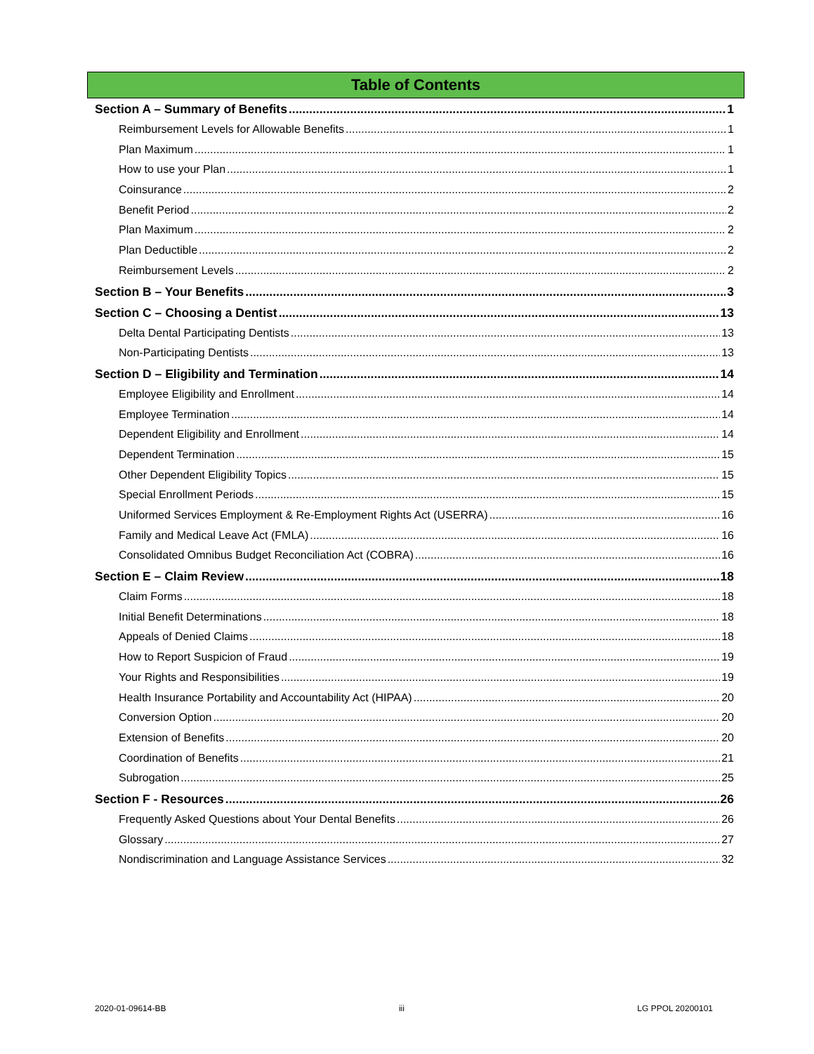Table of Contents
Section A – Summary of Benefits 1
Reimbursement Levels for Allowable Benefits 1
Plan Maximum 1
How to use your Plan 1
Coinsurance 2
Benefit Period 2
Plan Maximum 2
Plan Deductible 2
Reimbursement Levels 2
Section B – Your Benefits 3
Section C – Choosing a Dentist 13
Delta Dental Participating Dentists 13
Non-Participating Dentists 13
Section D – Eligibility and Termination 14
Employee Eligibility and Enrollment 14
Employee Termination 14
Dependent Eligibility and Enrollment 14
Dependent Termination 15
Other Dependent Eligibility Topics 15
Special Enrollment Periods 15
Uniformed Services Employment & Re-Employment Rights Act (USERRA) 16
Family and Medical Leave Act (FMLA) 16
Consolidated Omnibus Budget Reconciliation Act (COBRA) 16
Section E – Claim Review 18
Claim Forms 18
Initial Benefit Determinations 18
Appeals of Denied Claims 18
How to Report Suspicion of Fraud 19
Your Rights and Responsibilities 19
Health Insurance Portability and Accountability Act (HIPAA) 20
Conversion Option 20
Extension of Benefits 20
Coordination of Benefits 21
Subrogation 25
Section F - Resources 26
Frequently Asked Questions about Your Dental Benefits 26
Glossary 27
Nondiscrimination and Language Assistance Services 32
2020-01-09614-BB iii LG PPOL 20200101